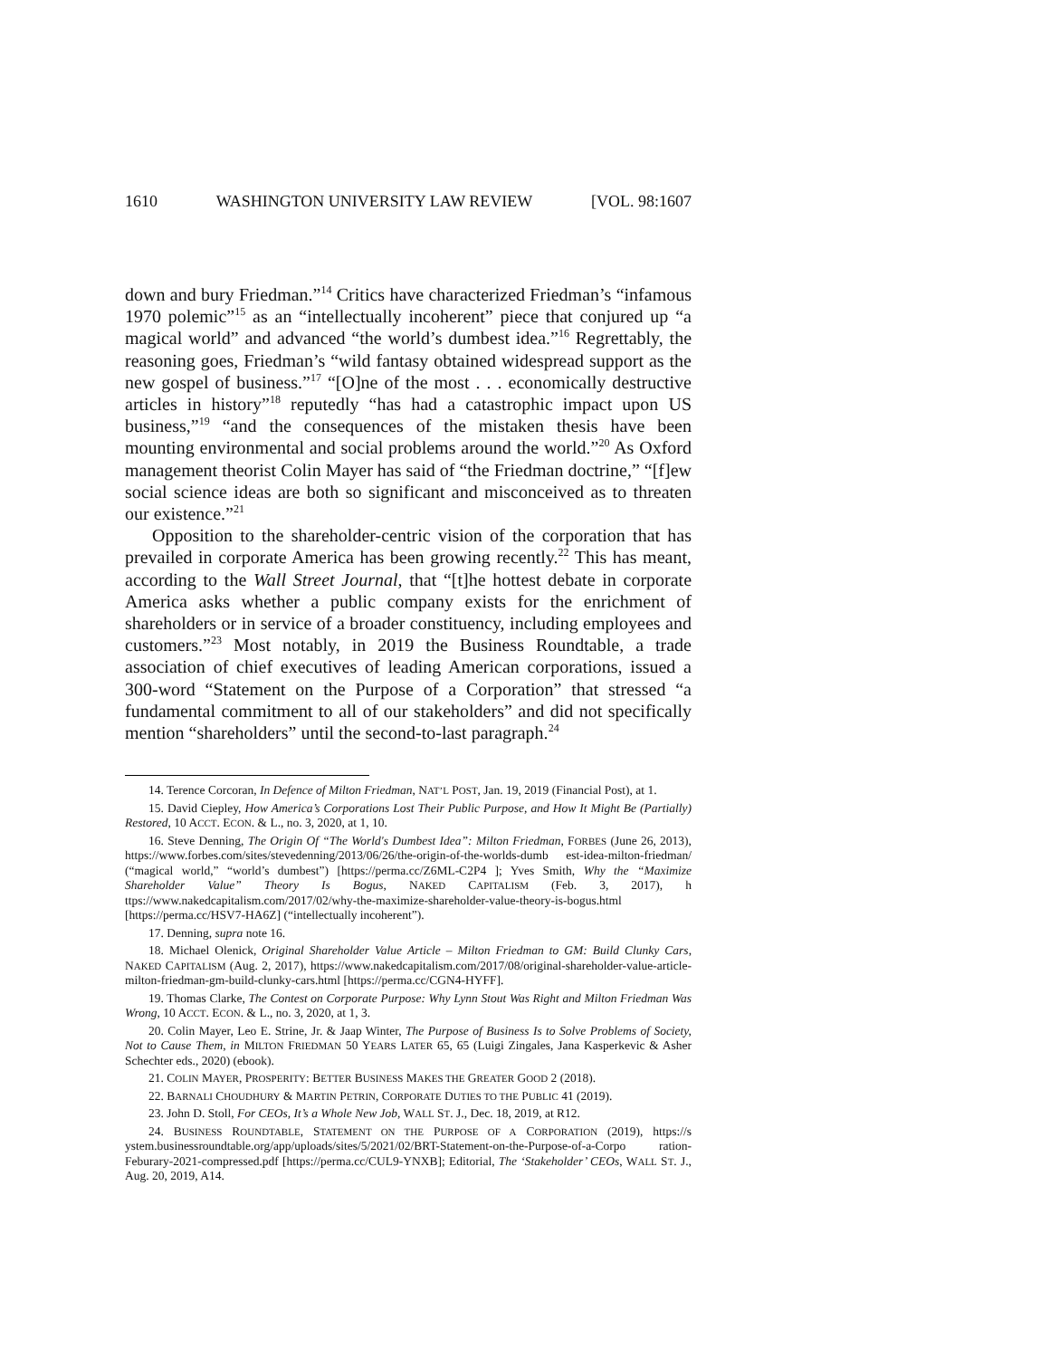1610 WASHINGTON UNIVERSITY LAW REVIEW [VOL. 98:1607
down and bury Friedman.”<sup>14</sup> Critics have characterized Friedman’s “infamous 1970 polemic”<sup>15</sup> as an “intellectually incoherent” piece that conjured up “a magical world” and advanced “the world’s dumbest idea.”<sup>16</sup> Regrettably, the reasoning goes, Friedman’s “wild fantasy obtained widespread support as the new gospel of business.”<sup>17</sup> “[O]ne of the most . . . economically destructive articles in history”<sup>18</sup> reputedly “has had a catastrophic impact upon US business,”<sup>19</sup> “and the consequences of the mistaken thesis have been mounting environmental and social problems around the world.”<sup>20</sup> As Oxford management theorist Colin Mayer has said of “the Friedman doctrine,” “[f]ew social science ideas are both so significant and misconceived as to threaten our existence.”<sup>21</sup>
Opposition to the shareholder-centric vision of the corporation that has prevailed in corporate America has been growing recently.<sup>22</sup> This has meant, according to the Wall Street Journal, that “[t]he hottest debate in corporate America asks whether a public company exists for the enrichment of shareholders or in service of a broader constituency, including employees and customers.”<sup>23</sup> Most notably, in 2019 the Business Roundtable, a trade association of chief executives of leading American corporations, issued a 300-word “Statement on the Purpose of a Corporation” that stressed “a fundamental commitment to all of our stakeholders” and did not specifically mention “shareholders” until the second-to-last paragraph.<sup>24</sup>
14. Terence Corcoran, In Defence of Milton Friedman, NAT’L POST, Jan. 19, 2019 (Financial Post), at 1.
15. David Ciepley, How America’s Corporations Lost Their Public Purpose, and How It Might Be (Partially) Restored, 10 ACCT. ECON. & L., no. 3, 2020, at 1, 10.
16. Steve Denning, The Origin Of “The World's Dumbest Idea”: Milton Friedman, FORBES (June 26, 2013), https://www.forbes.com/sites/stevedenning/2013/06/26/the-origin-of-the-worlds-dumb est-idea-milton-friedman/ (“magical world,” “world’s dumbest”) [https://perma.cc/Z6ML-C2P4 ]; Yves Smith, Why the “Maximize Shareholder Value” Theory Is Bogus, NAKED CAPITALISM (Feb. 3, 2017), h ttps://www.nakedcapitalism.com/2017/02/why-the-maximize-shareholder-value-theory-is-bogus.html [https://perma.cc/HSV7-HA6Z] (“intellectually incoherent”).
17. Denning, supra note 16.
18. Michael Olenick, Original Shareholder Value Article – Milton Friedman to GM: Build Clunky Cars, NAKED CAPITALISM (Aug. 2, 2017), https://www.nakedcapitalism.com/2017/08/original-shareholder-value-article-milton-friedman-gm-build-clunky-cars.html [https://perma.cc/CGN4-HYFF].
19. Thomas Clarke, The Contest on Corporate Purpose: Why Lynn Stout Was Right and Milton Friedman Was Wrong, 10 ACCT. ECON. & L., no. 3, 2020, at 1, 3.
20. Colin Mayer, Leo E. Strine, Jr. & Jaap Winter, The Purpose of Business Is to Solve Problems of Society, Not to Cause Them, in MILTON FRIEDMAN 50 YEARS LATER 65, 65 (Luigi Zingales, Jana Kasperkevic & Asher Schechter eds., 2020) (ebook).
21. COLIN MAYER, PROSPERITY: BETTER BUSINESS MAKES THE GREATER GOOD 2 (2018).
22. BARNALI CHOUDHURY & MARTIN PETRIN, CORPORATE DUTIES TO THE PUBLIC 41 (2019).
23. John D. Stoll, For CEOs, It’s a Whole New Job, WALL ST. J., Dec. 18, 2019, at R12.
24. BUSINESS ROUNDTABLE, STATEMENT ON THE PURPOSE OF A CORPORATION (2019), https://s ystem.businessroundtable.org/app/uploads/sites/5/2021/02/BRT-Statement-on-the-Purpose-of-a-Corpo ration-Feburary-2021-compressed.pdf [https://perma.cc/CUL9-YNXB]; Editorial, The ‘Stakeholder’ CEOs, WALL ST. J., Aug. 20, 2019, A14.